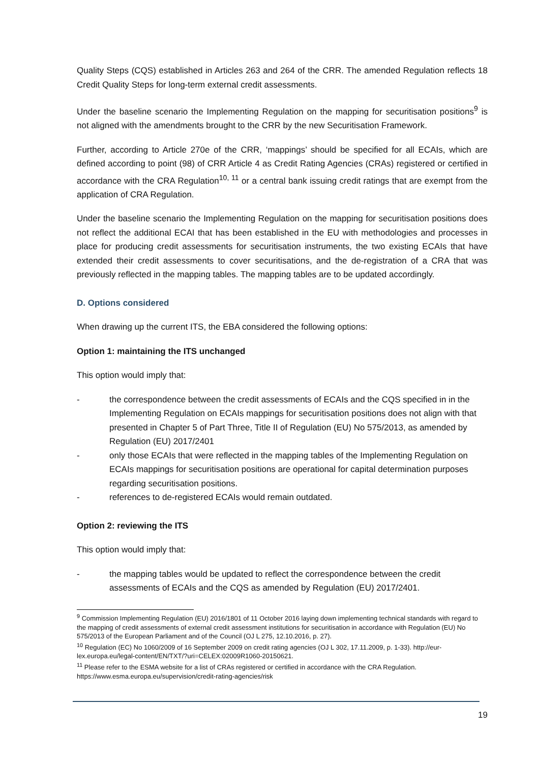Quality Steps (CQS) established in Articles 263 and 264 of the CRR. The amended Regulation reflects 18 Credit Quality Steps for long-term external credit assessments.
Under the baseline scenario the Implementing Regulation on the mapping for securitisation positions<sup>9</sup> is not aligned with the amendments brought to the CRR by the new Securitisation Framework.
Further, according to Article 270e of the CRR, ‘mappings’ should be specified for all ECAIs, which are defined according to point (98) of CRR Article 4 as Credit Rating Agencies (CRAs) registered or certified in accordance with the CRA Regulation<sup>10, 11</sup> or a central bank issuing credit ratings that are exempt from the application of CRA Regulation.
Under the baseline scenario the Implementing Regulation on the mapping for securitisation positions does not reflect the additional ECAI that has been established in the EU with methodologies and processes in place for producing credit assessments for securitisation instruments, the two existing ECAIs that have extended their credit assessments to cover securitisations, and the de-registration of a CRA that was previously reflected in the mapping tables. The mapping tables are to be updated accordingly.
D. Options considered
When drawing up the current ITS, the EBA considered the following options:
Option 1: maintaining the ITS unchanged
This option would imply that:
- the correspondence between the credit assessments of ECAIs and the CQS specified in in the Implementing Regulation on ECAIs mappings for securitisation positions does not align with that presented in Chapter 5 of Part Three, Title II of Regulation (EU) No 575/2013, as amended by Regulation (EU) 2017/2401
- only those ECAIs that were reflected in the mapping tables of the Implementing Regulation on ECAIs mappings for securitisation positions are operational for capital determination purposes regarding securitisation positions.
- references to de-registered ECAIs would remain outdated.
Option 2: reviewing the ITS
This option would imply that:
- the mapping tables would be updated to reflect the correspondence between the credit assessments of ECAIs and the CQS as amended by Regulation (EU) 2017/2401.
<sup>9</sup> Commission Implementing Regulation (EU) 2016/1801 of 11 October 2016 laying down implementing technical standards with regard to the mapping of credit assessments of external credit assessment institutions for securitisation in accordance with Regulation (EU) No 575/2013 of the European Parliament and of the Council (OJ L 275, 12.10.2016, p. 27).
<sup>10</sup> Regulation (EC) No 1060/2009 of 16 September 2009 on credit rating agencies (OJ L 302, 17.11.2009, p. 1-33). http://eur-lex.europa.eu/legal-content/EN/TXT/?uri=CELEX:02009R1060-20150621.
<sup>11</sup> Please refer to the ESMA website for a list of CRAs registered or certified in accordance with the CRA Regulation. https://www.esma.europa.eu/supervision/credit-rating-agencies/risk
19